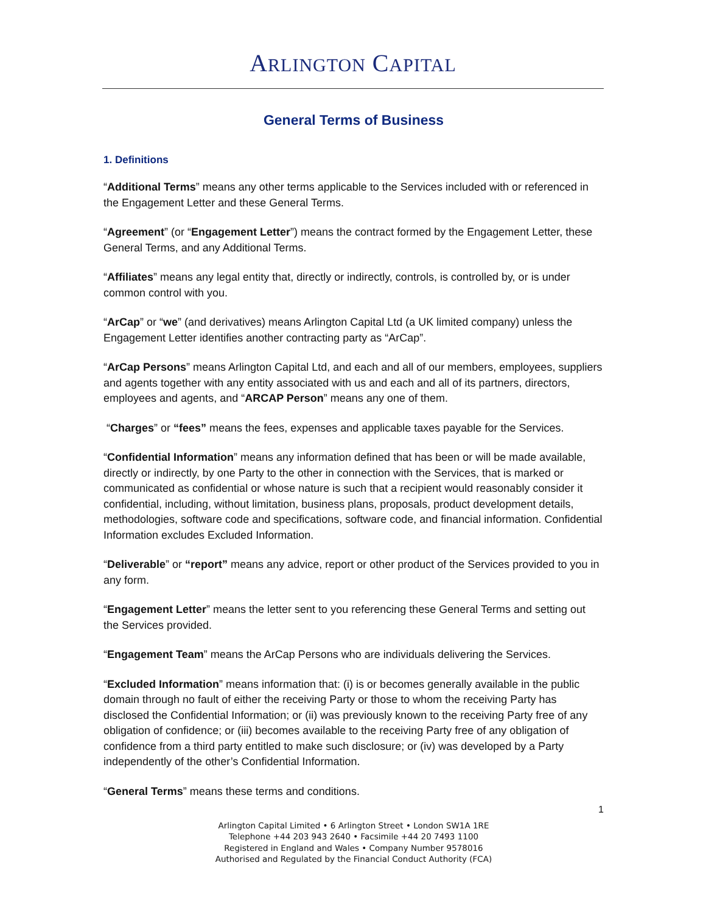ARLINGTON CAPITAL
General Terms of Business
1. Definitions
“Additional Terms” means any other terms applicable to the Services included with or referenced in the Engagement Letter and these General Terms.
“Agreement” (or “Engagement Letter”) means the contract formed by the Engagement Letter, these General Terms, and any Additional Terms.
“Affiliates” means any legal entity that, directly or indirectly, controls, is controlled by, or is under common control with you.
“ArCap” or “we” (and derivatives) means Arlington Capital Ltd (a UK limited company) unless the Engagement Letter identifies another contracting party as “ArCap”.
“ArCap Persons” means Arlington Capital Ltd, and each and all of our members, employees, suppliers and agents together with any entity associated with us and each and all of its partners, directors, employees and agents, and “ARCAP Person” means any one of them.
“Charges” or “fees” means the fees, expenses and applicable taxes payable for the Services.
“Confidential Information” means any information defined that has been or will be made available, directly or indirectly, by one Party to the other in connection with the Services, that is marked or communicated as confidential or whose nature is such that a recipient would reasonably consider it confidential, including, without limitation, business plans, proposals, product development details, methodologies, software code and specifications, software code, and financial information. Confidential Information excludes Excluded Information.
“Deliverable” or “report” means any advice, report or other product of the Services provided to you in any form.
“Engagement Letter” means the letter sent to you referencing these General Terms and setting out the Services provided.
“Engagement Team” means the ArCap Persons who are individuals delivering the Services.
“Excluded Information” means information that: (i) is or becomes generally available in the public domain through no fault of either the receiving Party or those to whom the receiving Party has disclosed the Confidential Information; or (ii) was previously known to the receiving Party free of any obligation of confidence; or (iii) becomes available to the receiving Party free of any obligation of confidence from a third party entitled to make such disclosure; or (iv) was developed by a Party independently of the other’s Confidential Information.
“General Terms” means these terms and conditions.
1
Arlington Capital Limited • 6 Arlington Street • London SW1A 1RE
Telephone +44 203 943 2640 • Facsimile +44 20 7493 1100
Registered in England and Wales • Company Number 9578016
Authorised and Regulated by the Financial Conduct Authority (FCA)